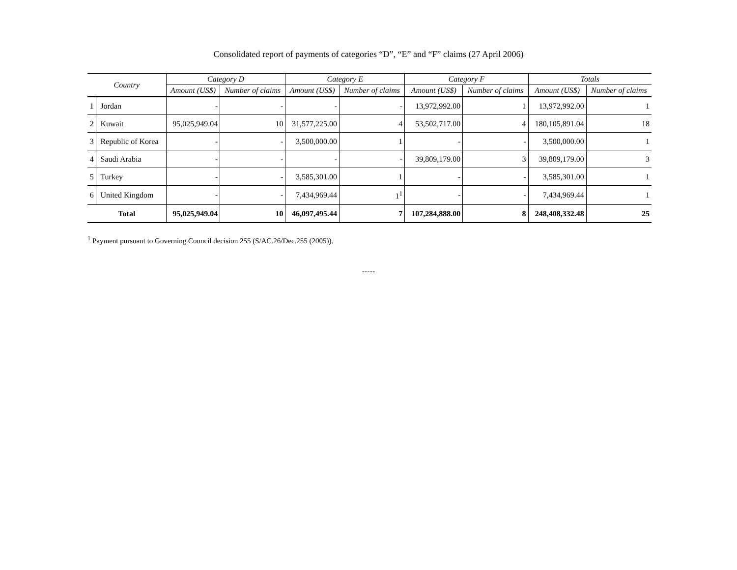Consolidated report of payments of categories “D”, “E” and “F” claims (27 April 2006)
| Country | | Category D | | Category E | | Category F | | Totals | |
| --- | --- | --- | --- | --- | --- | --- | --- | --- | --- |
| | | Amount (US$) | Number of claims | Amount (US$) | Number of claims | Amount (US$) | Number of claims | Amount (US$) | Number of claims |
| 1 | Jordan | - | - | - | - | 13,972,992.00 | 1 | 13,972,992.00 | 1 |
| 2 | Kuwait | 95,025,949.04 | 10 | 31,577,225.00 | 4 | 53,502,717.00 | 4 | 180,105,891.04 | 18 |
| 3 | Republic of Korea | - | - | 3,500,000.00 | 1 | - | - | 3,500,000.00 | 1 |
| 4 | Saudi Arabia | - | - | - | - | 39,809,179.00 | 3 | 39,809,179.00 | 3 |
| 5 | Turkey | - | - | 3,585,301.00 | 1 | - | - | 3,585,301.00 | 1 |
| 6 | United Kingdom | - | - | 7,434,969.44 | 1<sup>1</sup> | - | - | 7,434,969.44 | 1 |
| Total | | 95,025,949.04 | 10 | 46,097,495.44 | 7 | 107,284,888.00 | 8 | 248,408,332.48 | 25 |
<sup>1</sup> Payment pursuant to Governing Council decision 255 (S/AC.26/Dec.255 (2005)).
-----